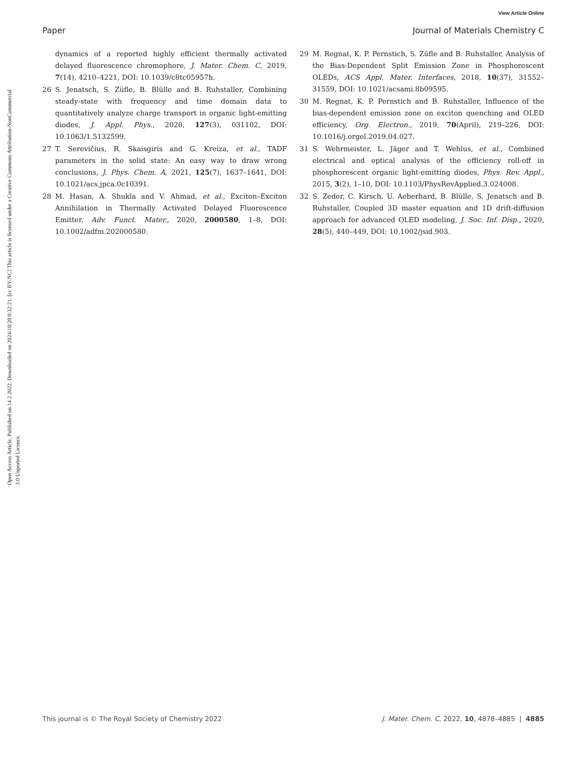View Article Online
Paper Journal of Materials Chemistry C
Open Access Article. Published on 14 2 2022. Downloaded on 2024/10/20 0:32:21. [cc BY-NC] This article is licensed under a Creative Commons Attribution-NonCommercial 3.0 Unported Licence.
dynamics of a reported highly efficient thermally activated delayed fluorescence chromophore, J. Mater. Chem. C, 2019, 7(14), 4210–4221, DOI: 10.1039/c8tc05957h.
26 S. Jenatsch, S. Züfle, B. Blülle and B. Ruhstaller, Combining steady-state with frequency and time domain data to quantitatively analyze charge transport in organic light-emitting diodes, J. Appl. Phys., 2020, 127(3), 031102, DOI: 10.1063/1.5132599.
27 T. Serevičius, R. Skaisgiris and G. Kreiza, et al., TADF parameters in the solid state: An easy way to draw wrong conclusions, J. Phys. Chem. A, 2021, 125(7), 1637–1641, DOI: 10.1021/acs.jpca.0c10391.
28 M. Hasan, A. Shukla and V. Ahmad, et al., Exciton–Exciton Annihilation in Thermally Activated Delayed Fluorescence Emitter, Adv. Funct. Mater., 2020, 2000580, 1–8, DOI: 10.1002/adfm.202000580.
29 M. Regnat, K. P. Pernstich, S. Züfle and B. Ruhstaller, Analysis of the Bias-Dependent Split Emission Zone in Phosphorescent OLEDs, ACS Appl. Mater. Interfaces, 2018, 10(37), 31552–31559, DOI: 10.1021/acsami.8b09595.
30 M. Regnat, K. P. Pernstich and B. Ruhstaller, Influence of the bias-dependent emission zone on exciton quenching and OLED efficiency, Org. Electron., 2019, 70(April), 219–226, DOI: 10.1016/j.orgel.2019.04.027.
31 S. Wehrmeister, L. Jäger and T. Wehlus, et al., Combined electrical and optical analysis of the efficiency roll-off in phosphorescent organic light-emitting diodes, Phys. Rev. Appl., 2015, 3(2), 1–10, DOI: 10.1103/PhysRevApplied.3.024008.
32 S. Zeder, C. Kirsch, U. Aeberhard, B. Blülle, S. Jenatsch and B. Ruhstaller, Coupled 3D master equation and 1D drift-diffusion approach for advanced OLED modeling, J. Soc. Inf. Disp., 2020, 28(5), 440–449, DOI: 10.1002/jsid.903.
This journal is © The Royal Society of Chemistry 2022 J. Mater. Chem. C, 2022, 10, 4878–4885 | 4885